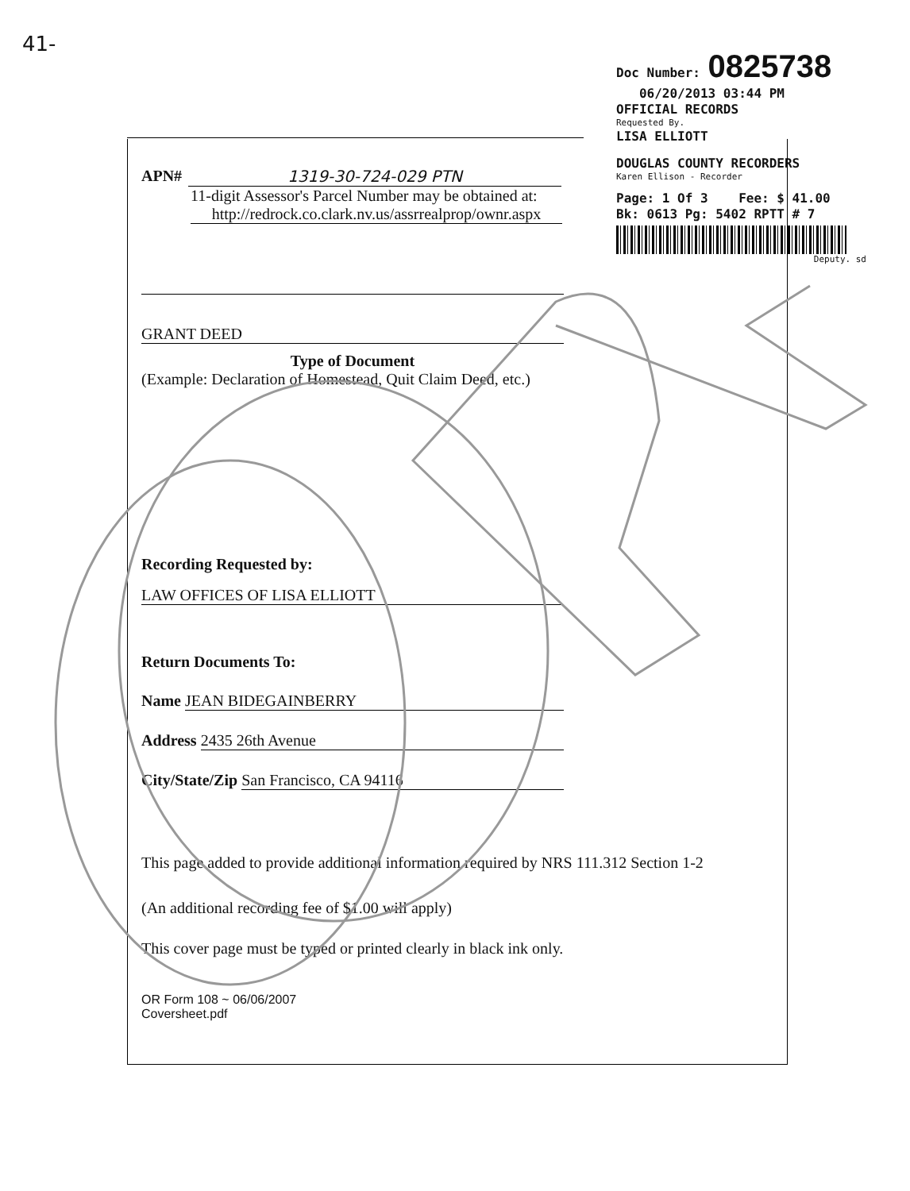41-
Doc Number: 0825738
06/20/2013 03:44 PM
OFFICIAL RECORDS
Requested By.
LISA ELLIOTT
DOUGLAS COUNTY RECORDERS
Karen Ellison - Recorder
Page: 1 Of 3 Fee: $ 41.00
Bk: 0613 Pg: 5402 RPTT # 7
Deputy. sd
APN# 1319-30-724-029 PTN
11-digit Assessor's Parcel Number may be obtained at:
http://redrock.co.clark.nv.us/assrrealprop/ownr.aspx
GRANT DEED
Type of Document
(Example: Declaration of Homestead, Quit Claim Deed, etc.)
Recording Requested by:
LAW OFFICES OF LISA ELLIOTT
Return Documents To:
Name JEAN BIDEGAINBERRY
Address 2435 26th Avenue
City/State/Zip San Francisco, CA 94116
This page added to provide additional information required by NRS 111.312 Section 1-2
(An additional recording fee of $1.00 will apply)
This cover page must be typed or printed clearly in black ink only.
OR Form 108 ~ 06/06/2007
Coversheet.pdf